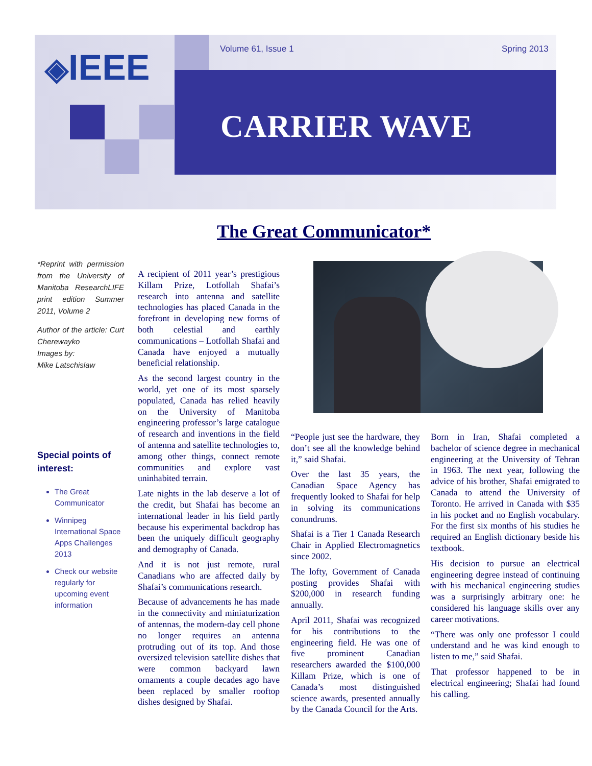◈IEEE Volume 61, Issue 1 Spring 2013
CARRIER WAVE
The Great Communicator*
*Reprint with permission from the University of Manitoba ResearchLIFE print edition Summer 2011, Volume 2
Author of the article: Curt Cherewayko
Images by:
Mike Latschislaw
Special points of interest:
The Great Communicator
Winnipeg International Space Apps Challenges 2013
Check our website regularly for upcoming event information
A recipient of 2011 year’s prestigious Killam Prize, Lotfollah Shafai’s research into antenna and satellite technologies has placed Canada in the forefront in developing new forms of both celestial and earthly communications – Lotfollah Shafai and Canada have enjoyed a mutually beneficial relationship.
As the second largest country in the world, yet one of its most sparsely populated, Canada has relied heavily on the University of Manitoba engineering professor’s large catalogue of research and inventions in the field of antenna and satellite technologies to, among other things, connect remote communities and explore vast uninhabited terrain.
Late nights in the lab deserve a lot of the credit, but Shafai has become an international leader in his field partly because his experimental backdrop has been the uniquely difficult geography and demography of Canada.
And it is not just remote, rural Canadians who are affected daily by Shafai’s communications research.
Because of advancements he has made in the connectivity and miniaturization of antennas, the modern-day cell phone no longer requires an antenna protruding out of its top. And those oversized television satellite dishes that were common backyard lawn ornaments a couple decades ago have been replaced by smaller rooftop dishes designed by Shafai.
“People just see the hardware, they don’t see all the knowledge behind it,” said Shafai.
Over the last 35 years, the Canadian Space Agency has frequently looked to Shafai for help in solving its communications conundrums.
Shafai is a Tier 1 Canada Research Chair in Applied Electromagnetics since 2002.
The lofty, Government of Canada posting provides Shafai with $200,000 in research funding annually.
April 2011, Shafai was recognized for his contributions to the engineering field. He was one of five prominent Canadian researchers awarded the $100,000 Killam Prize, which is one of Canada’s most distinguished science awards, presented annually by the Canada Council for the Arts.
Born in Iran, Shafai completed a bachelor of science degree in mechanical engineering at the University of Tehran in 1963. The next year, following the advice of his brother, Shafai emigrated to Canada to attend the University of Toronto. He arrived in Canada with $35 in his pocket and no English vocabulary. For the first six months of his studies he required an English dictionary beside his textbook.
His decision to pursue an electrical engineering degree instead of continuing with his mechanical engineering studies was a surprisingly arbitrary one: he considered his language skills over any career motivations.
“There was only one professor I could understand and he was kind enough to listen to me,” said Shafai.
That professor happened to be in electrical engineering; Shafai had found his calling.